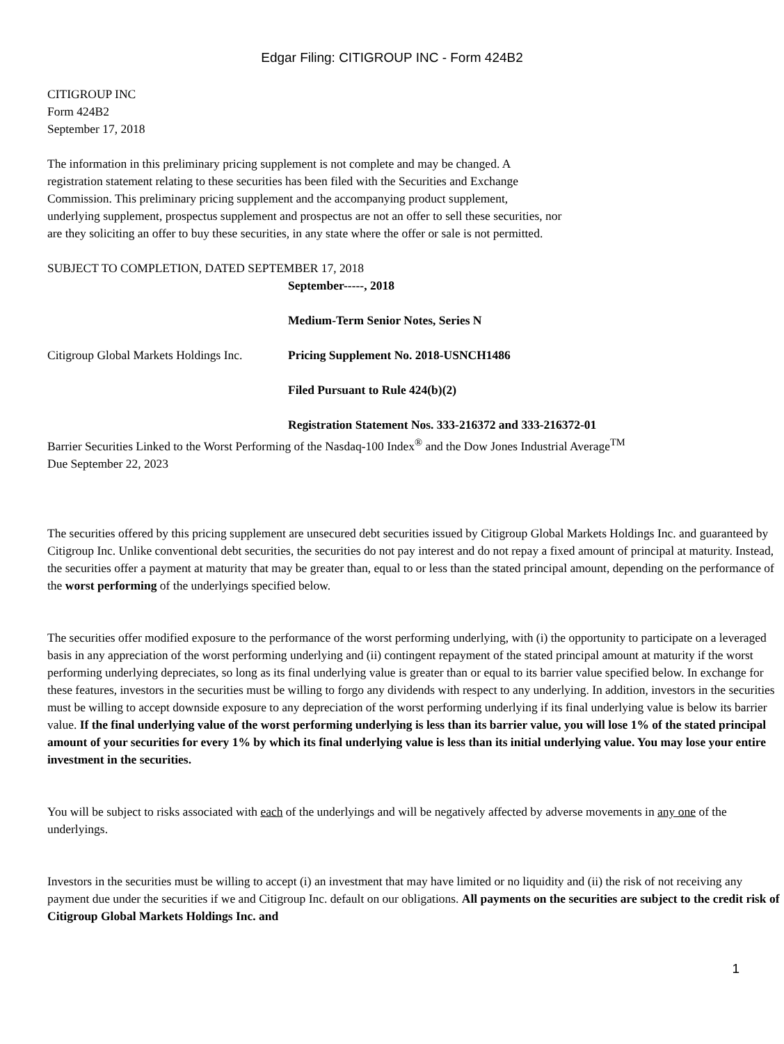Edgar Filing: CITIGROUP INC - Form 424B2
CITIGROUP INC
Form 424B2
September 17, 2018
The information in this preliminary pricing supplement is not complete and may be changed. A
registration statement relating to these securities has been filed with the Securities and Exchange
Commission. This preliminary pricing supplement and the accompanying product supplement,
underlying supplement, prospectus supplement and prospectus are not an offer to sell these securities, nor
are they soliciting an offer to buy these securities, in any state where the offer or sale is not permitted.
SUBJECT TO COMPLETION, DATED SEPTEMBER 17, 2018
September-----, 2018
Medium-Term Senior Notes, Series N
Citigroup Global Markets Holdings Inc.
Pricing Supplement No. 2018-USNCH1486
Filed Pursuant to Rule 424(b)(2)
Registration Statement Nos. 333-216372 and 333-216372-01
Barrier Securities Linked to the Worst Performing of the Nasdaq-100 Index<sup>®</sup> and the Dow Jones Industrial Average<sup>TM</sup>
Due September 22, 2023
The securities offered by this pricing supplement are unsecured debt securities issued by Citigroup Global Markets Holdings Inc. and guaranteed by Citigroup Inc. Unlike conventional debt securities, the securities do not pay interest and do not repay a fixed amount of principal at maturity. Instead, the securities offer a payment at maturity that may be greater than, equal to or less than the stated principal amount, depending on the performance of the worst performing of the underlyings specified below.
The securities offer modified exposure to the performance of the worst performing underlying, with (i) the opportunity to participate on a leveraged basis in any appreciation of the worst performing underlying and (ii) contingent repayment of the stated principal amount at maturity if the worst performing underlying depreciates, so long as its final underlying value is greater than or equal to its barrier value specified below. In exchange for these features, investors in the securities must be willing to forgo any dividends with respect to any underlying. In addition, investors in the securities must be willing to accept downside exposure to any depreciation of the worst performing underlying if its final underlying value is below its barrier value. If the final underlying value of the worst performing underlying is less than its barrier value, you will lose 1% of the stated principal amount of your securities for every 1% by which its final underlying value is less than its initial underlying value. You may lose your entire investment in the securities.
You will be subject to risks associated with each of the underlyings and will be negatively affected by adverse movements in any one of the underlyings.
Investors in the securities must be willing to accept (i) an investment that may have limited or no liquidity and (ii) the risk of not receiving any payment due under the securities if we and Citigroup Inc. default on our obligations. All payments on the securities are subject to the credit risk of Citigroup Global Markets Holdings Inc. and
1